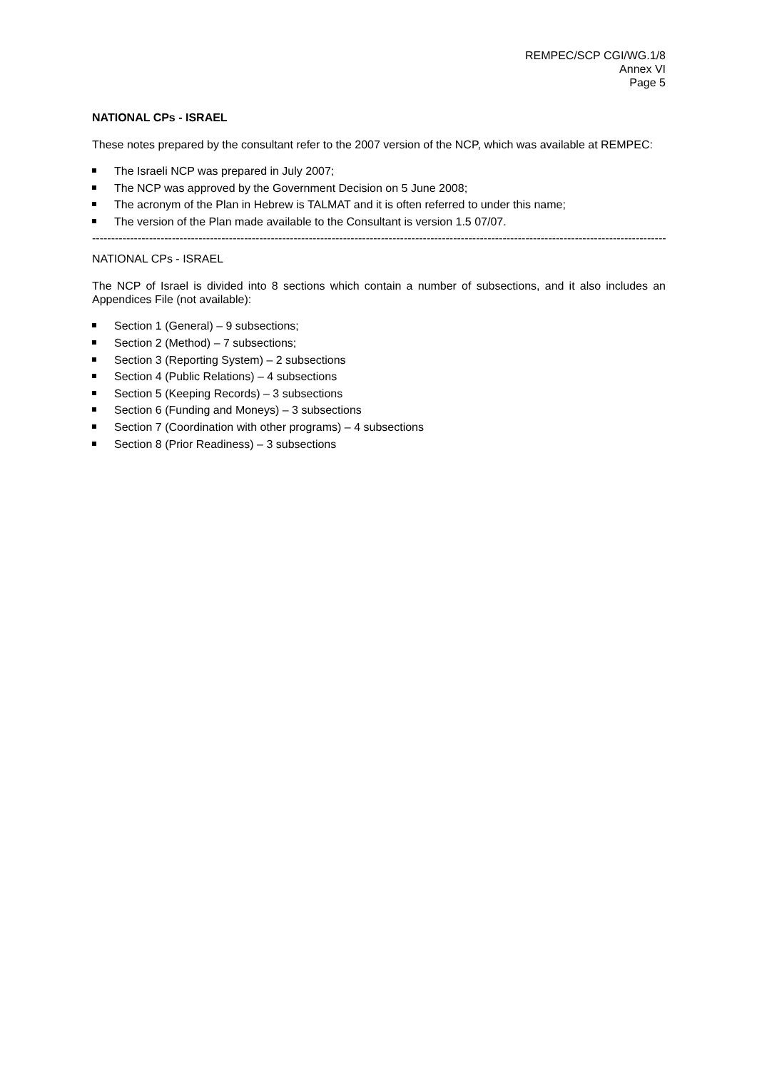REMPEC/SCP CGI/WG.1/8
Annex VI
Page 5
NATIONAL CPs - ISRAEL
These notes prepared by the consultant refer to the 2007 version of the NCP, which was available at REMPEC:
The Israeli NCP was prepared in July 2007;
The NCP was approved by the Government Decision on 5 June 2008;
The acronym of the Plan in Hebrew is TALMAT and it is often referred to under this name;
The version of the Plan made available to the Consultant is version 1.5 07/07.
--------------------------------------------------------------------------------------------------------------------------------------------------------
NATIONAL CPs - ISRAEL
The NCP of Israel is divided into 8 sections which contain a number of subsections, and it also includes an Appendices File (not available):
Section 1 (General) – 9 subsections;
Section 2 (Method) – 7 subsections;
Section 3 (Reporting System) – 2 subsections
Section 4 (Public Relations) – 4 subsections
Section 5 (Keeping Records) – 3 subsections
Section 6 (Funding and Moneys) – 3 subsections
Section 7 (Coordination with other programs) – 4 subsections
Section 8 (Prior Readiness) – 3 subsections